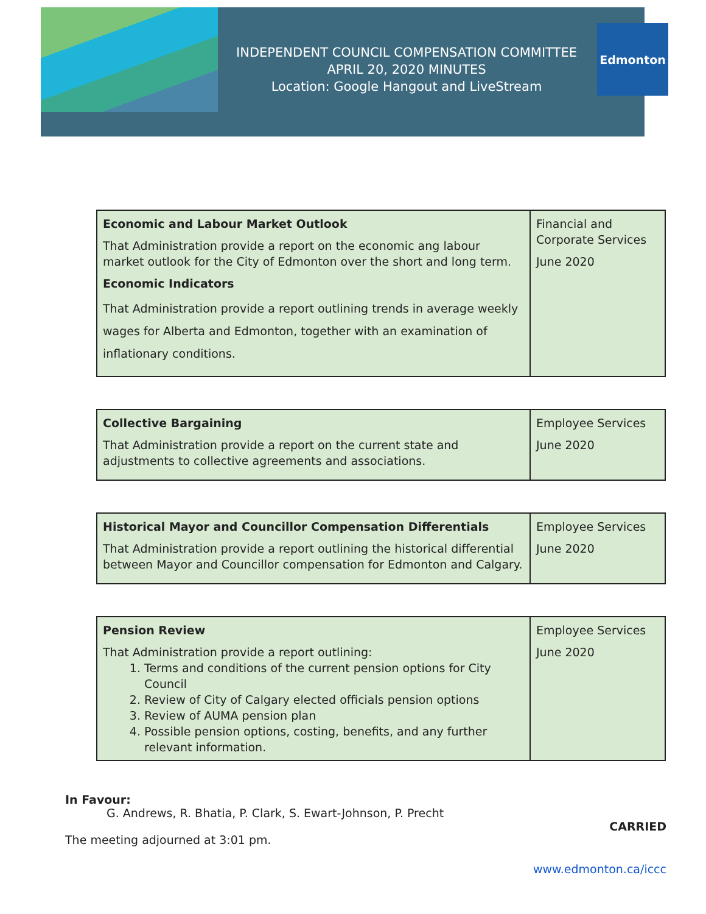INDEPENDENT COUNCIL COMPENSATION COMMITTEE
APRIL 20, 2020 MINUTES
Location: Google Hangout and LiveStream
Edmonton
| Economic and Labour Market Outlook That Administration provide a report on the economic ang labour market outlook for the City of Edmonton over the short and long term. Economic Indicators That Administration provide a report outlining trends in average weekly wages for Alberta and Edmonton, together with an examination of inflationary conditions. | Financial and Corporate Services June 2020 |
| Collective Bargaining That Administration provide a report on the current state and adjustments to collective agreements and associations. | Employee Services June 2020 |
| Historical Mayor and Councillor Compensation Differentials That Administration provide a report outlining the historical differential between Mayor and Councillor compensation for Edmonton and Calgary. | Employee Services June 2020 |
| Pension Review That Administration provide a report outlining: 1. Terms and conditions of the current pension options for City Council 2. Review of City of Calgary elected officials pension options 3. Review of AUMA pension plan 4. Possible pension options, costing, benefits, and any further relevant information. | Employee Services June 2020 |
In Favour:
G. Andrews, R. Bhatia, P. Clark, S. Ewart-Johnson, P. Precht
CARRIED
The meeting adjourned at 3:01 pm.
www.edmonton.ca/iccc